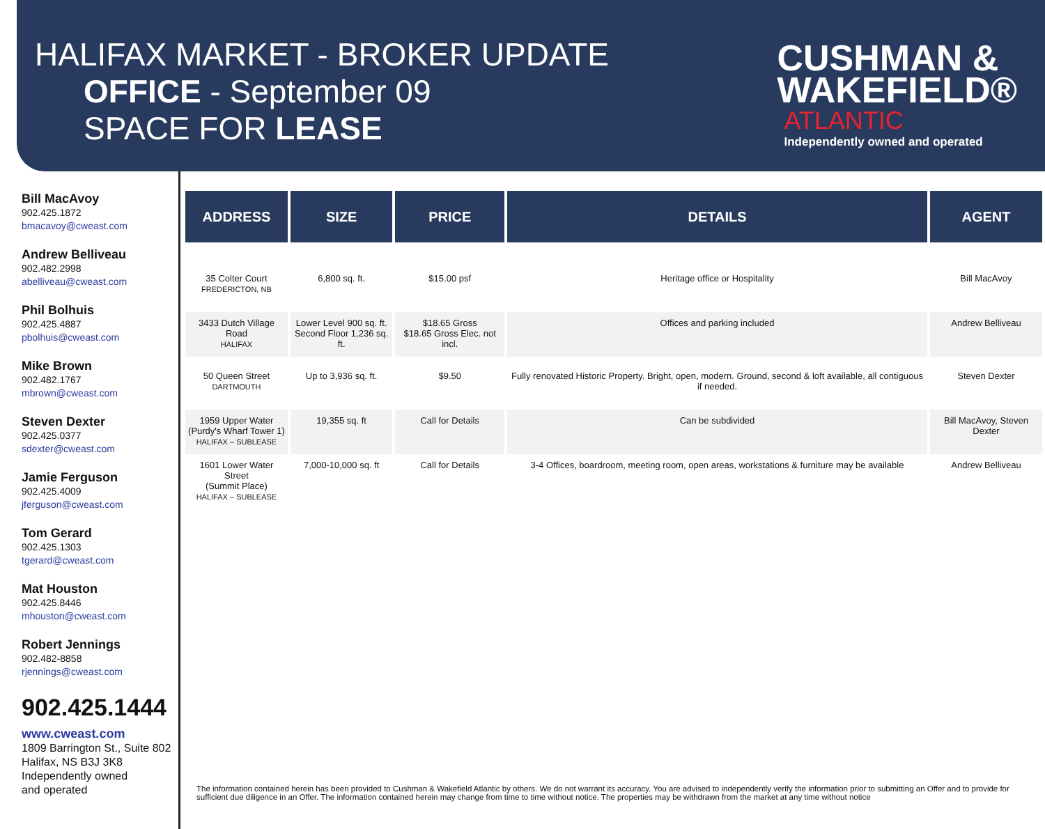HALIFAX MARKET - BROKER UPDATE
OFFICE - September 09
SPACE FOR LEASE
CUSHMAN &
WAKEFIELD®
ATLANTIC
Independently owned and operated
Bill MacAvoy
902.425.1872
bmacavoy@cweast.com
Andrew Belliveau
902.482.2998
abelliveau@cweast.com
Phil Bolhuis
902.425.4887
pbolhuis@cweast.com
Mike Brown
902.482.1767
mbrown@cweast.com
Steven Dexter
902.425.0377
sdexter@cweast.com
Jamie Ferguson
902.425.4009
jferguson@cweast.com
Tom Gerard
902.425.1303
tgerard@cweast.com
Mat Houston
902.425.8446
mhouston@cweast.com
Robert Jennings
902.482-8858
rjennings@cweast.com
902.425.1444
www.cweast.com
1809 Barrington St., Suite 802
Halifax, NS B3J 3K8
Independently owned
and operated
| ADDRESS | SIZE | PRICE | DETAILS | AGENT |
| --- | --- | --- | --- | --- |
| 35 Colter Court FREDERICTON, NB | 6,800 sq. ft. | $15.00 psf | Heritage office or Hospitality | Bill MacAvoy |
| 3433 Dutch Village Road HALIFAX | Lower Level 900 sq. ft. Second Floor 1,236 sq. ft. | $18.65 Gross $18.65 Gross Elec. not incl. | Offices and parking included | Andrew Belliveau |
| 50 Queen Street DARTMOUTH | Up to 3,936 sq. ft. | $9.50 | Fully renovated Historic Property. Bright, open, modern. Ground, second & loft available, all contiguous if needed. | Steven Dexter |
| 1959 Upper Water (Purdy's Wharf Tower 1) HALIFAX – SUBLEASE | 19,355 sq. ft | Call for Details | Can be subdivided | Bill MacAvoy, Steven Dexter |
| 1601 Lower Water Street (Summit Place) HALIFAX – SUBLEASE | 7,000-10,000 sq. ft | Call for Details | 3-4 Offices, boardroom, meeting room, open areas, workstations & furniture may be available | Andrew Belliveau |
The information contained herein has been provided to Cushman & Wakefield Atlantic by others. We do not warrant its accuracy. You are advised to independently verify the information prior to submitting an Offer and to provide for sufficient due diligence in an Offer. The information contained herein may change from time to time without notice. The properties may be withdrawn from the market at any time without notice